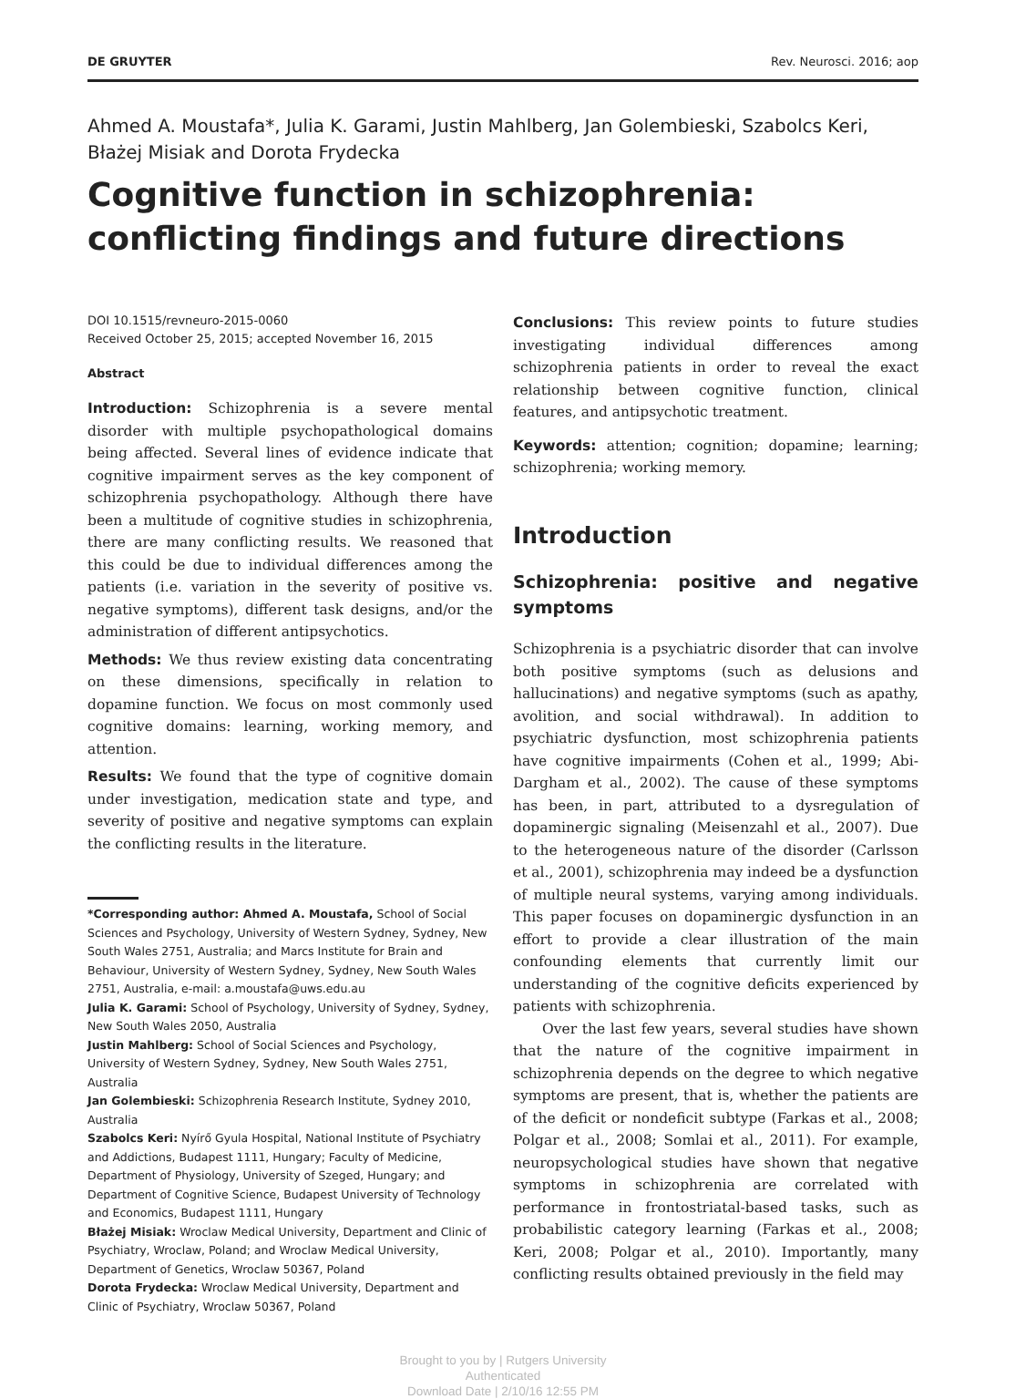DE GRUYTER Rev. Neurosci. 2016; aop
Ahmed A. Moustafa*, Julia K. Garami, Justin Mahlberg, Jan Golembieski, Szabolcs Keri, Błażej Misiak and Dorota Frydecka
Cognitive function in schizophrenia: conflicting findings and future directions
DOI 10.1515/revneuro-2015-0060
Received October 25, 2015; accepted November 16, 2015
Abstract
Introduction: Schizophrenia is a severe mental disorder with multiple psychopathological domains being affected. Several lines of evidence indicate that cognitive impairment serves as the key component of schizophrenia psychopathology. Although there have been a multitude of cognitive studies in schizophrenia, there are many conflicting results. We reasoned that this could be due to individual differences among the patients (i.e. variation in the severity of positive vs. negative symptoms), different task designs, and/or the administration of different antipsychotics.
Methods: We thus review existing data concentrating on these dimensions, specifically in relation to dopamine function. We focus on most commonly used cognitive domains: learning, working memory, and attention.
Results: We found that the type of cognitive domain under investigation, medication state and type, and severity of positive and negative symptoms can explain the conflicting results in the literature.
*Corresponding author: Ahmed A. Moustafa, School of Social Sciences and Psychology, University of Western Sydney, Sydney, New South Wales 2751, Australia; and Marcs Institute for Brain and Behaviour, University of Western Sydney, Sydney, New South Wales 2751, Australia, e-mail: a.moustafa@uws.edu.au
Julia K. Garami: School of Psychology, University of Sydney, Sydney, New South Wales 2050, Australia
Justin Mahlberg: School of Social Sciences and Psychology, University of Western Sydney, Sydney, New South Wales 2751, Australia
Jan Golembieski: Schizophrenia Research Institute, Sydney 2010, Australia
Szabolcs Keri: Nyírő Gyula Hospital, National Institute of Psychiatry and Addictions, Budapest 1111, Hungary; Faculty of Medicine, Department of Physiology, University of Szeged, Hungary; and Department of Cognitive Science, Budapest University of Technology and Economics, Budapest 1111, Hungary
Błażej Misiak: Wroclaw Medical University, Department and Clinic of Psychiatry, Wroclaw, Poland; and Wroclaw Medical University, Department of Genetics, Wroclaw 50367, Poland
Dorota Frydecka: Wroclaw Medical University, Department and Clinic of Psychiatry, Wroclaw 50367, Poland
Conclusions: This review points to future studies investigating individual differences among schizophrenia patients in order to reveal the exact relationship between cognitive function, clinical features, and antipsychotic treatment.
Keywords: attention; cognition; dopamine; learning; schizophrenia; working memory.
Introduction
Schizophrenia: positive and negative symptoms
Schizophrenia is a psychiatric disorder that can involve both positive symptoms (such as delusions and hallucinations) and negative symptoms (such as apathy, avolition, and social withdrawal). In addition to psychiatric dysfunction, most schizophrenia patients have cognitive impairments (Cohen et al., 1999; Abi-Dargham et al., 2002). The cause of these symptoms has been, in part, attributed to a dysregulation of dopaminergic signaling (Meisenzahl et al., 2007). Due to the heterogeneous nature of the disorder (Carlsson et al., 2001), schizophrenia may indeed be a dysfunction of multiple neural systems, varying among individuals. This paper focuses on dopaminergic dysfunction in an effort to provide a clear illustration of the main confounding elements that currently limit our understanding of the cognitive deficits experienced by patients with schizophrenia.
Over the last few years, several studies have shown that the nature of the cognitive impairment in schizophrenia depends on the degree to which negative symptoms are present, that is, whether the patients are of the deficit or nondeficit subtype (Farkas et al., 2008; Polgar et al., 2008; Somlai et al., 2011). For example, neuropsychological studies have shown that negative symptoms in schizophrenia are correlated with performance in frontostriatal-based tasks, such as probabilistic category learning (Farkas et al., 2008; Keri, 2008; Polgar et al., 2010). Importantly, many conflicting results obtained previously in the field may
Brought to you by | Rutgers University
Authenticated
Download Date | 2/10/16 12:55 PM